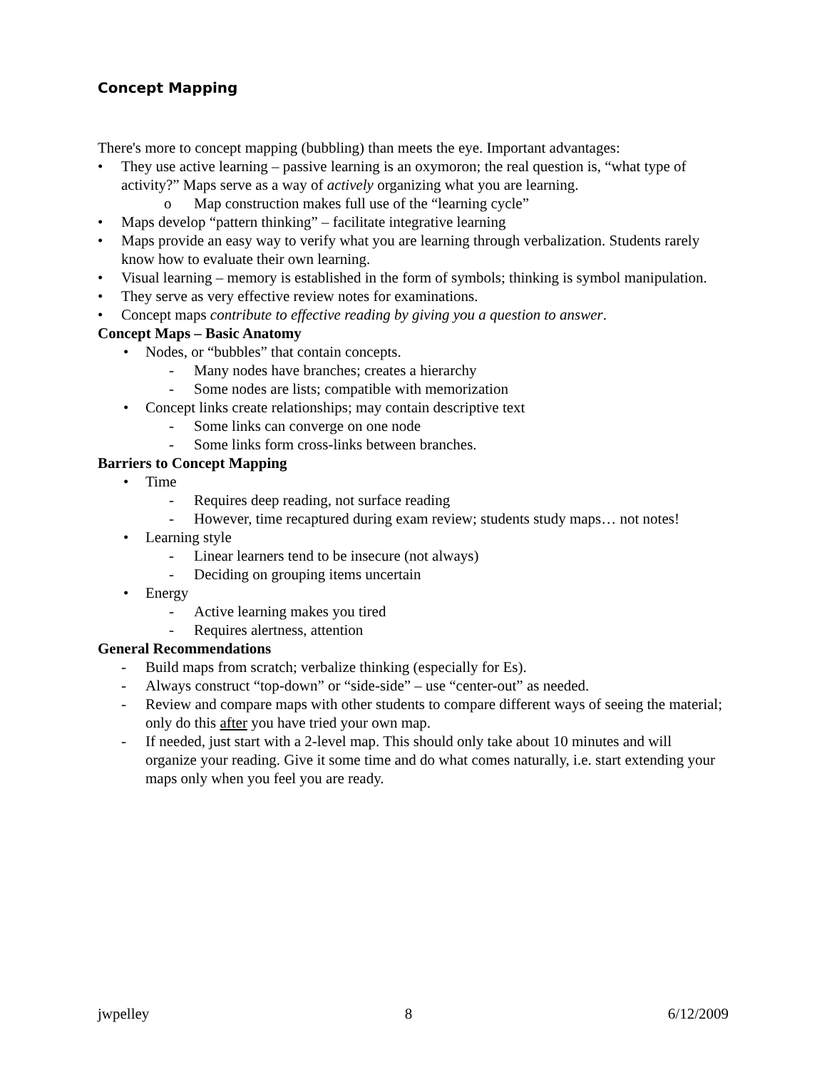Concept Mapping
There's more to concept mapping (bubbling) than meets the eye. Important advantages:
• They use active learning – passive learning is an oxymoron; the real question is, “what type of activity?” Maps serve as a way of actively organizing what you are learning.
o Map construction makes full use of the “learning cycle”
• Maps develop “pattern thinking” – facilitate integrative learning
• Maps provide an easy way to verify what you are learning through verbalization. Students rarely know how to evaluate their own learning.
• Visual learning – memory is established in the form of symbols; thinking is symbol manipulation.
• They serve as very effective review notes for examinations.
• Concept maps contribute to effective reading by giving you a question to answer.
Concept Maps – Basic Anatomy
• Nodes, or “bubbles” that contain concepts.
- Many nodes have branches; creates a hierarchy
- Some nodes are lists; compatible with memorization
• Concept links create relationships; may contain descriptive text
- Some links can converge on one node
- Some links form cross-links between branches.
Barriers to Concept Mapping
• Time
- Requires deep reading, not surface reading
- However, time recaptured during exam review; students study maps… not notes!
• Learning style
- Linear learners tend to be insecure (not always)
- Deciding on grouping items uncertain
• Energy
- Active learning makes you tired
- Requires alertness, attention
General Recommendations
- Build maps from scratch; verbalize thinking (especially for Es).
- Always construct “top-down” or “side-side” – use “center-out” as needed.
- Review and compare maps with other students to compare different ways of seeing the material; only do this after you have tried your own map.
- If needed, just start with a 2-level map. This should only take about 10 minutes and will organize your reading. Give it some time and do what comes naturally, i.e. start extending your maps only when you feel you are ready.
jwpelley 8 6/12/2009